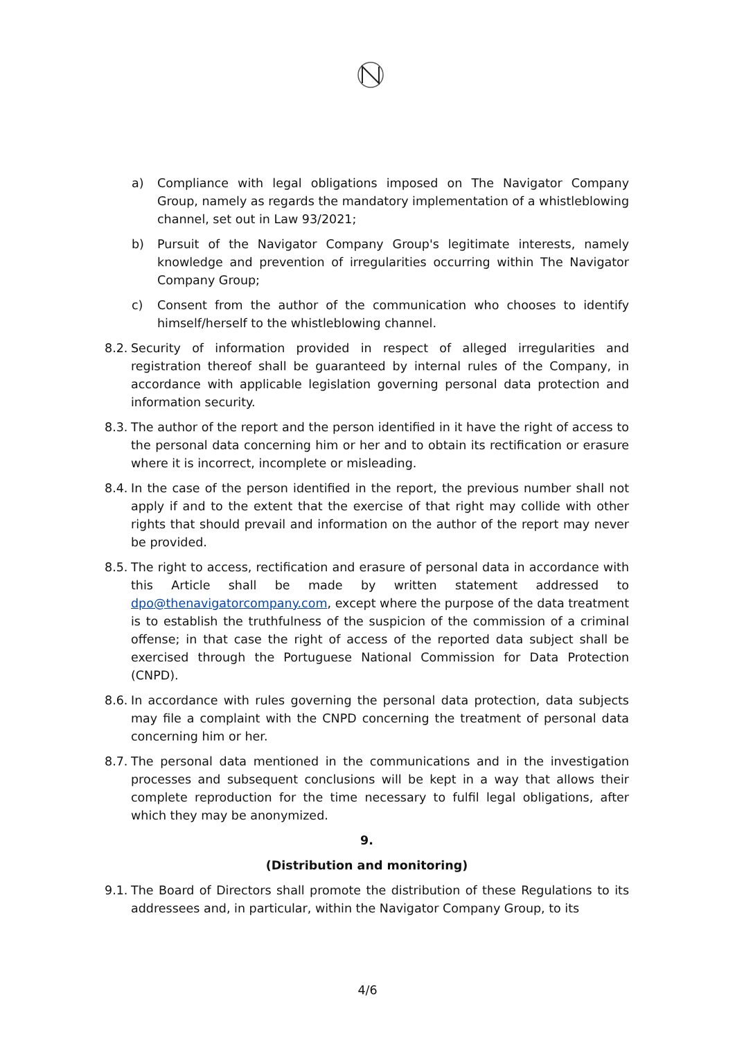a) Compliance with legal obligations imposed on The Navigator Company Group, namely as regards the mandatory implementation of a whistleblowing channel, set out in Law 93/2021;
b) Pursuit of the Navigator Company Group's legitimate interests, namely knowledge and prevention of irregularities occurring within The Navigator Company Group;
c) Consent from the author of the communication who chooses to identify himself/herself to the whistleblowing channel.
8.2. Security of information provided in respect of alleged irregularities and registration thereof shall be guaranteed by internal rules of the Company, in accordance with applicable legislation governing personal data protection and information security.
8.3. The author of the report and the person identified in it have the right of access to the personal data concerning him or her and to obtain its rectification or erasure where it is incorrect, incomplete or misleading.
8.4. In the case of the person identified in the report, the previous number shall not apply if and to the extent that the exercise of that right may collide with other rights that should prevail and information on the author of the report may never be provided.
8.5. The right to access, rectification and erasure of personal data in accordance with this Article shall be made by written statement addressed to dpo@thenavigatorcompany.com, except where the purpose of the data treatment is to establish the truthfulness of the suspicion of the commission of a criminal offense; in that case the right of access of the reported data subject shall be exercised through the Portuguese National Commission for Data Protection (CNPD).
8.6. In accordance with rules governing the personal data protection, data subjects may file a complaint with the CNPD concerning the treatment of personal data concerning him or her.
8.7. The personal data mentioned in the communications and in the investigation processes and subsequent conclusions will be kept in a way that allows their complete reproduction for the time necessary to fulfil legal obligations, after which they may be anonymized.
9.
(Distribution and monitoring)
9.1. The Board of Directors shall promote the distribution of these Regulations to its addressees and, in particular, within the Navigator Company Group, to its
4/6